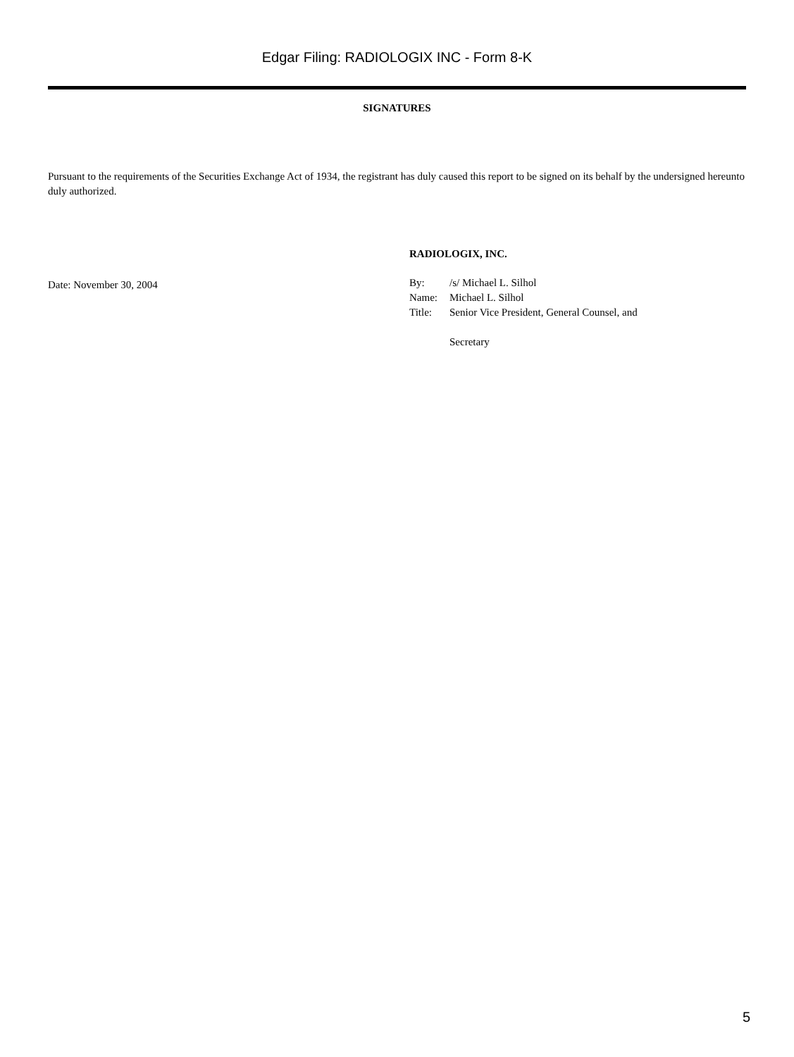Edgar Filing: RADIOLOGIX INC - Form 8-K
SIGNATURES
Pursuant to the requirements of the Securities Exchange Act of 1934, the registrant has duly caused this report to be signed on its behalf by the undersigned hereunto duly authorized.
Date: November 30, 2004
RADIOLOGIX, INC.
| By: | /s/ Michael L. Silhol |
| Name: | Michael L. Silhol |
| Title: | Senior Vice President, General Counsel, and Secretary |
5